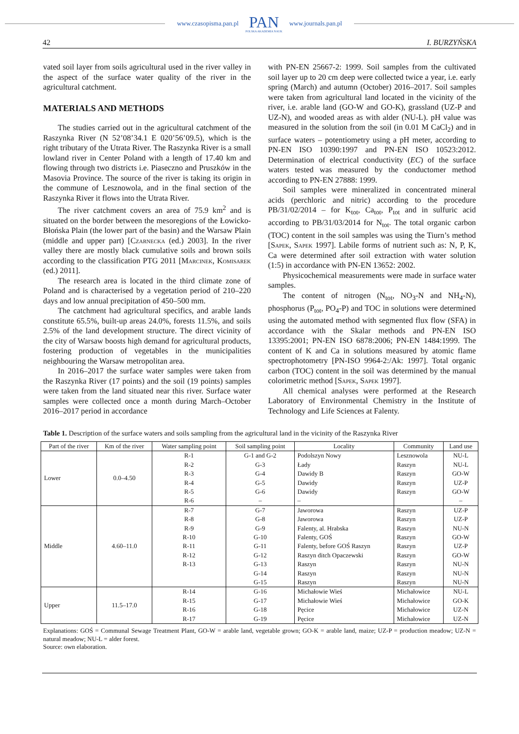www.czasopisma.pan.pl
PAN
POLSKA AKADEMIA NAUK
www.journals.pan.pl
42 I. BURZYŃSKA
vated soil layer from soils agricultural used in the river valley in the aspect of the surface water quality of the river in the agricultural catchment.
MATERIALS AND METHODS
The studies carried out in the agricultural catchment of the Raszynka River (N 52’08’34.1 E 020’56’09.5), which is the right tributary of the Utrata River. The Raszynka River is a small lowland river in Center Poland with a length of 17.40 km and flowing through two districts i.e. Piaseczno and Pruszków in the Masovia Province. The source of the river is taking its origin in the commune of Lesznowola, and in the final section of the Raszynka River it flows into the Utrata River.
The river catchment covers an area of 75.9 km<sup>2</sup> and is situated on the border between the mesoregions of the Łowicko-Błońska Plain (the lower part of the basin) and the Warsaw Plain (middle and upper part) [Czarnecka (ed.) 2003]. In the river valley there are mostly black cumulative soils and brown soils according to the classification PTG 2011 [Marcinek, Komisarek (ed.) 2011].
The research area is located in the third climate zone of Poland and is characterised by a vegetation period of 210–220 days and low annual precipitation of 450–500 mm.
The catchment had agricultural specifics, and arable lands constitute 65.5%, built-up areas 24.0%, forests 11.5%, and soils 2.5% of the land development structure. The direct vicinity of the city of Warsaw boosts high demand for agricultural products, fostering production of vegetables in the municipalities neighbouring the Warsaw metropolitan area.
In 2016–2017 the surface water samples were taken from the Raszynka River (17 points) and the soil (19 points) samples were taken from the land situated near this river. Surface water samples were collected once a month during March–October 2016–2017 period in accordance
with PN-EN 25667-2: 1999. Soil samples from the cultivated soil layer up to 20 cm deep were collected twice a year, i.e. early spring (March) and autumn (October) 2016–2017. Soil samples were taken from agricultural land located in the vicinity of the river, i.e. arable land (GO-W and GO-K), grassland (UZ-P and UZ-N), and wooded areas as with alder (NU-L). pH value was measured in the solution from the soil (in 0.01 M CaCl<sub>2</sub>) and in surface waters – potentiometry using a pH meter, according to PN-EN ISO 10390:1997 and PN-EN ISO 10523:2012. Determination of electrical conductivity (EC) of the surface waters tested was measured by the conductomer method according to PN-EN 27888: 1999.
Soil samples were mineralized in concentrated mineral acids (perchloric and nitric) according to the procedure PB/31/02/2014 – for K<sub>tot</sub>, Ca<sub>tot</sub>, P<sub>tot</sub> and in sulfuric acid according to PB/31/03/2014 for N<sub>tot</sub>. The total organic carbon (TOC) content in the soil samples was using the Tiurn’s method [Sapek, Sapek 1997]. Labile forms of nutrient such as: N, P, K, Ca were determined after soil extraction with water solution (1:5) in accordance with PN-EN 13652: 2002.
Physicochemical measurements were made in surface water samples.
The content of nitrogen (N<sub>tot</sub>, NO<sub>3</sub>-N and NH<sub>4</sub>-N), phosphorus (P<sub>tot</sub>, PO<sub>4</sub>-P) and TOC in solutions were determined using the automated method with segmented flux flow (SFA) in accordance with the Skalar methods and PN-EN ISO 13395:2001; PN-EN ISO 6878:2006; PN-EN 1484:1999. The content of K and Ca in solutions measured by atomic flame spectrophotometry [PN-ISO 9964-2:/Ak: 1997]. Total organic carbon (TOC) content in the soil was determined by the manual colorimetric method [Sapek, Sapek 1997].
All chemical analyses were performed at the Research Laboratory of Environmental Chemistry in the Institute of Technology and Life Sciences at Falenty.
Table 1. Description of the surface waters and soils sampling from the agricultural land in the vicinity of the Raszynka River
| Part of the river | Km of the river | Water sampling point | Soil sampling point | Locality | Community | Land use |
| --- | --- | --- | --- | --- | --- | --- |
| Lower | 0.0–4.50 | R-1 | G-1 and G-2 | Podolszyn Nowy | Lesznowola | NU-L |
| | | R-2 | G-3 | Łady | Raszyn | NU-L |
| | | R-3 | G-4 | Dawidy B | Raszyn | GO-W |
| | | R-4 | G-5 | Dawidy | Raszyn | UZ-P |
| | | R-5 | G-6 | Dawidy | Raszyn | GO-W |
| | | R-6 | – | – | | – |
| Middle | 4.60–11.0 | R-7 | G-7 | Jaworowa | Raszyn | UZ-P |
| | | R-8 | G-8 | Jaworowa | Raszyn | UZ-P |
| | | R-9 | G-9 | Falenty, al. Hrabska | Raszyn | NU-N |
| | | R-10 | G-10 | Falenty, GOŚ | Raszyn | GO-W |
| | | R-11 | G-11 | Falenty, before GOŚ Raszyn | Raszyn | UZ-P |
| | | R-12 | G-12 | Raszyn ditch Opaczewski | Raszyn | GO-W |
| | | R-13 | G-13 | Raszyn | Raszyn | NU-N |
| | | | G-14 | Raszyn | Raszyn | NU-N |
| | | | G-15 | Raszyn | Raszyn | NU-N |
| Upper | 11.5–17.0 | R-14 | G-16 | Michałowie Wieś | Michałowice | NU-L |
| | | R-15 | G-17 | Michałowie Wieś | Michałowice | GO-K |
| | | R-16 | G-18 | Pęcice | Michałowice | UZ-N |
| | | R-17 | G-19 | Pęcice | Michałowice | UZ-N |
Explanations: GOŚ = Communal Sewage Treatment Plant, GO-W = arable land, vegetable grown; GO-K = arable land, maize; UZ-P = production meadow; UZ-N = natural meadow; NU-L = alder forest.
Source: own elaboration.